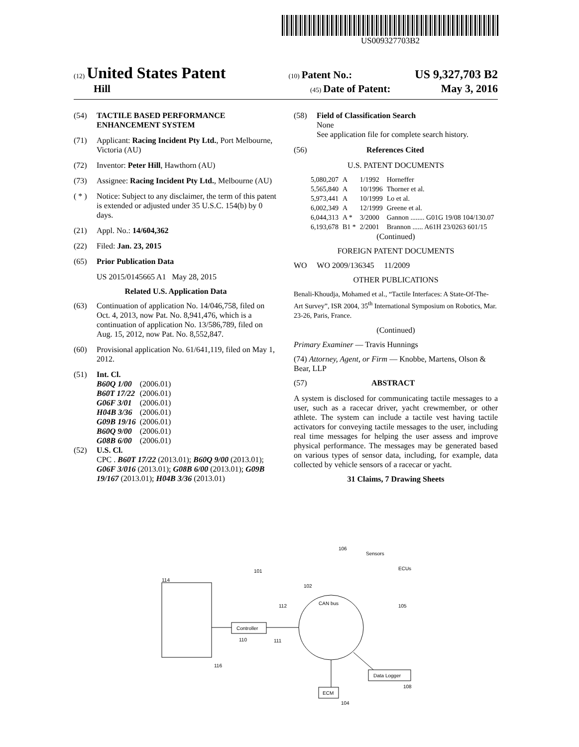US009327703B2
(12) United States Patent (10) Patent No.: US 9,327,703 B2
Hill (45) Date of Patent: May 3, 2016
(54) TACTILE BASED PERFORMANCE ENHANCEMENT SYSTEM
(71) Applicant: Racing Incident Pty Ltd., Port Melbourne, Victoria (AU)
(72) Inventor: Peter Hill, Hawthorn (AU)
(73) Assignee: Racing Incident Pty Ltd., Melbourne (AU)
( * ) Notice: Subject to any disclaimer, the term of this patent is extended or adjusted under 35 U.S.C. 154(b) by 0 days.
(21) Appl. No.: 14/604,362
(22) Filed: Jan. 23, 2015
(65) Prior Publication Data
US 2015/0145665 A1 May 28, 2015
Related U.S. Application Data
(63) Continuation of application No. 14/046,758, filed on Oct. 4, 2013, now Pat. No. 8,941,476, which is a continuation of application No. 13/586,789, filed on Aug. 15, 2012, now Pat. No. 8,552,847.
(60) Provisional application No. 61/641,119, filed on May 1, 2012.
(51) Int. Cl.
| B60Q 1/00 | (2006.01) |
| B60T 17/22 | (2006.01) |
| G06F 3/01 | (2006.01) |
| H04B 3/36 | (2006.01) |
| G09B 19/16 | (2006.01) |
| B60Q 9/00 | (2006.01) |
| G08B 6/00 | (2006.01) |
(52) U.S. Cl.
CPC . B60T 17/22 (2013.01); B60Q 9/00 (2013.01); G06F 3/016 (2013.01); G08B 6/00 (2013.01); G09B 19/167 (2013.01); H04B 3/36 (2013.01)
(58) Field of Classification Search
None
See application file for complete search history.
(56) References Cited
U.S. PATENT DOCUMENTS
| 5,080,207 | A | 1/1992 | Horneffer |
| 5,565,840 | A | 10/1996 | Thorner et al. |
| 5,973,441 | A | 10/1999 | Lo et al. |
| 6,002,349 | A | 12/1999 | Greene et al. |
| 6,044,313 | A * | 3/2000 | Gannon ........ G01G 19/08 104/130.07 |
| 6,193,678 | B1 * | 2/2001 | Brannon ...... A61H 23/0263 601/15 |
(Continued)
FOREIGN PATENT DOCUMENTS
WO WO 2009/136345 11/2009
OTHER PUBLICATIONS
Benali-Khoudja, Mohamed et al., “Tactile Interfaces: A State-Of-The-Art Survey”, ISR 2004, 35<sup>th</sup> International Symposium on Robotics, Mar. 23-26, Paris, France.
(Continued)
Primary Examiner — Travis Hunnings
(74) Attorney, Agent, or Firm — Knobbe, Martens, Olson & Bear, LLP
(57) ABSTRACT
A system is disclosed for communicating tactile messages to a user, such as a racecar driver, yacht crewmember, or other athlete. The system can include a tactile vest having tactile activators for conveying tactile messages to the user, including real time messages for helping the user assess and improve physical performance. The messages may be generated based on various types of sensor data, including, for example, data collected by vehicle sensors of a racecar or yacht.
31 Claims, 7 Drawing Sheets
114
101
Controller
112
110
111
116
CAN bus
102
106
Sensors
ECUs
105
ECM
104
Data Logger
108